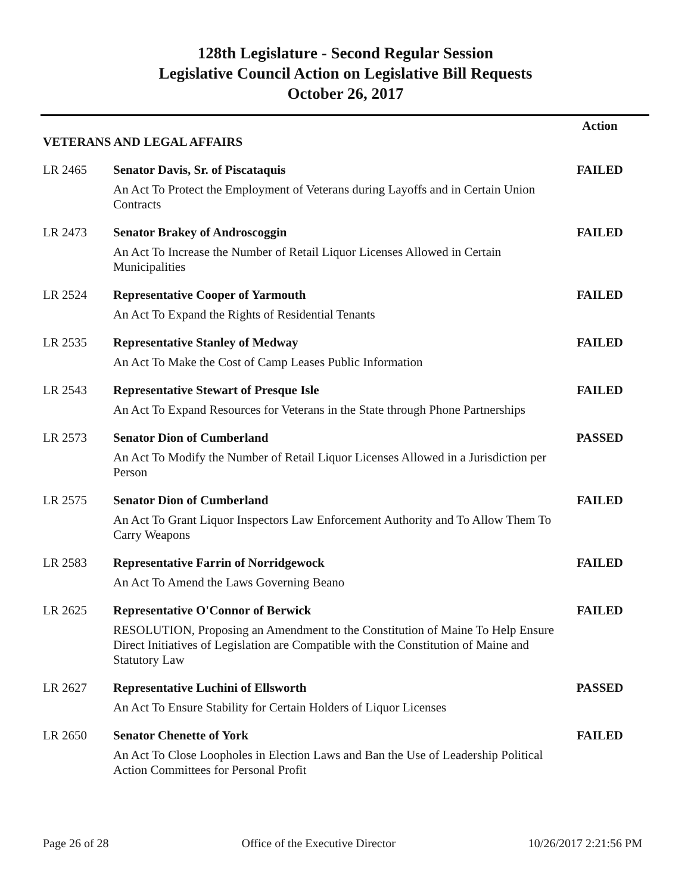128th Legislature - Second Regular Session
Legislative Council Action on Legislative Bill Requests
October 26, 2017
| | | Action |
| VETERANS AND LEGAL AFFAIRS | | |
| LR 2465 | Senator Davis, Sr. of Piscataquis | FAILED |
| | An Act To Protect the Employment of Veterans during Layoffs and in Certain Union Contracts | |
| LR 2473 | Senator Brakey of Androscoggin | FAILED |
| | An Act To Increase the Number of Retail Liquor Licenses Allowed in Certain Municipalities | |
| LR 2524 | Representative Cooper of Yarmouth | FAILED |
| | An Act To Expand the Rights of Residential Tenants | |
| LR 2535 | Representative Stanley of Medway | FAILED |
| | An Act To Make the Cost of Camp Leases Public Information | |
| LR 2543 | Representative Stewart of Presque Isle | FAILED |
| | An Act To Expand Resources for Veterans in the State through Phone Partnerships | |
| LR 2573 | Senator Dion of Cumberland | PASSED |
| | An Act To Modify the Number of Retail Liquor Licenses Allowed in a Jurisdiction per Person | |
| LR 2575 | Senator Dion of Cumberland | FAILED |
| | An Act To Grant Liquor Inspectors Law Enforcement Authority and To Allow Them To Carry Weapons | |
| LR 2583 | Representative Farrin of Norridgewock | FAILED |
| | An Act To Amend the Laws Governing Beano | |
| LR 2625 | Representative O'Connor of Berwick | FAILED |
| | RESOLUTION, Proposing an Amendment to the Constitution of Maine To Help Ensure Direct Initiatives of Legislation are Compatible with the Constitution of Maine and Statutory Law | |
| LR 2627 | Representative Luchini of Ellsworth | PASSED |
| | An Act To Ensure Stability for Certain Holders of Liquor Licenses | |
| LR 2650 | Senator Chenette of York | FAILED |
| | An Act To Close Loopholes in Election Laws and Ban the Use of Leadership Political Action Committees for Personal Profit | |
Page 26 of 28 Office of the Executive Director 10/26/2017 2:21:56 PM